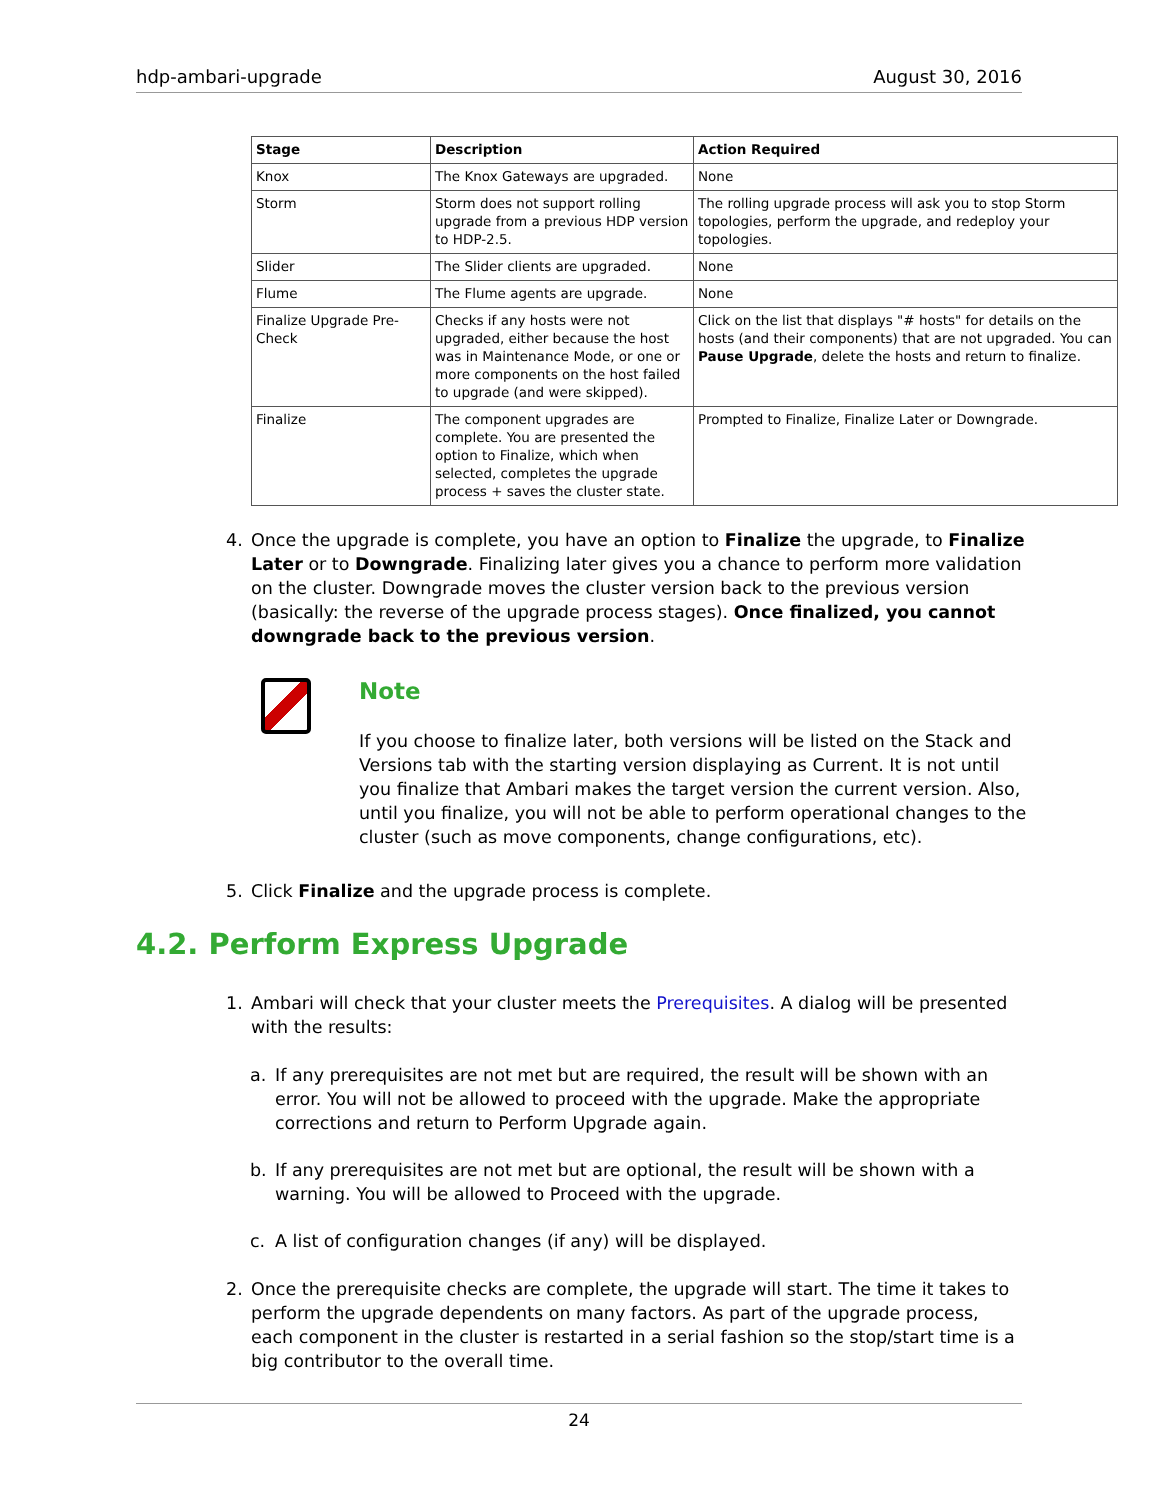hdp-ambari-upgrade August 30, 2016
| Stage | Description | Action Required |
| --- | --- | --- |
| Knox | The Knox Gateways are upgraded. | None |
| Storm | Storm does not support rolling upgrade from a previous HDP version to HDP-2.5. | The rolling upgrade process will ask you to stop Storm topologies, perform the upgrade, and redeploy your topologies. |
| Slider | The Slider clients are upgraded. | None |
| Flume | The Flume agents are upgrade. | None |
| Finalize Upgrade Pre-Check | Checks if any hosts were not upgraded, either because the host was in Maintenance Mode, or one or more components on the host failed to upgrade (and were skipped). | Click on the list that displays "# hosts" for details on the hosts (and their components) that are not upgraded. You can Pause Upgrade , delete the hosts and return to finalize. |
| Finalize | The component upgrades are complete. You are presented the option to Finalize, which when selected, completes the upgrade process + saves the cluster state. | Prompted to Finalize, Finalize Later or Downgrade. |
4. Once the upgrade is complete, you have an option to Finalize the upgrade, to Finalize Later or to Downgrade. Finalizing later gives you a chance to perform more validation on the cluster. Downgrade moves the cluster version back to the previous version (basically: the reverse of the upgrade process stages). Once finalized, you cannot downgrade back to the previous version.
Note
If you choose to finalize later, both versions will be listed on the Stack and Versions tab with the starting version displaying as Current. It is not until you finalize that Ambari makes the target version the current version. Also, until you finalize, you will not be able to perform operational changes to the cluster (such as move components, change configurations, etc).
5. Click Finalize and the upgrade process is complete.
4.2. Perform Express Upgrade
1. Ambari will check that your cluster meets the Prerequisites. A dialog will be presented with the results:
a. If any prerequisites are not met but are required, the result will be shown with an error. You will not be allowed to proceed with the upgrade. Make the appropriate corrections and return to Perform Upgrade again.
b. If any prerequisites are not met but are optional, the result will be shown with a warning. You will be allowed to Proceed with the upgrade.
c. A list of configuration changes (if any) will be displayed.
2. Once the prerequisite checks are complete, the upgrade will start. The time it takes to perform the upgrade dependents on many factors. As part of the upgrade process, each component in the cluster is restarted in a serial fashion so the stop/start time is a big contributor to the overall time.
24